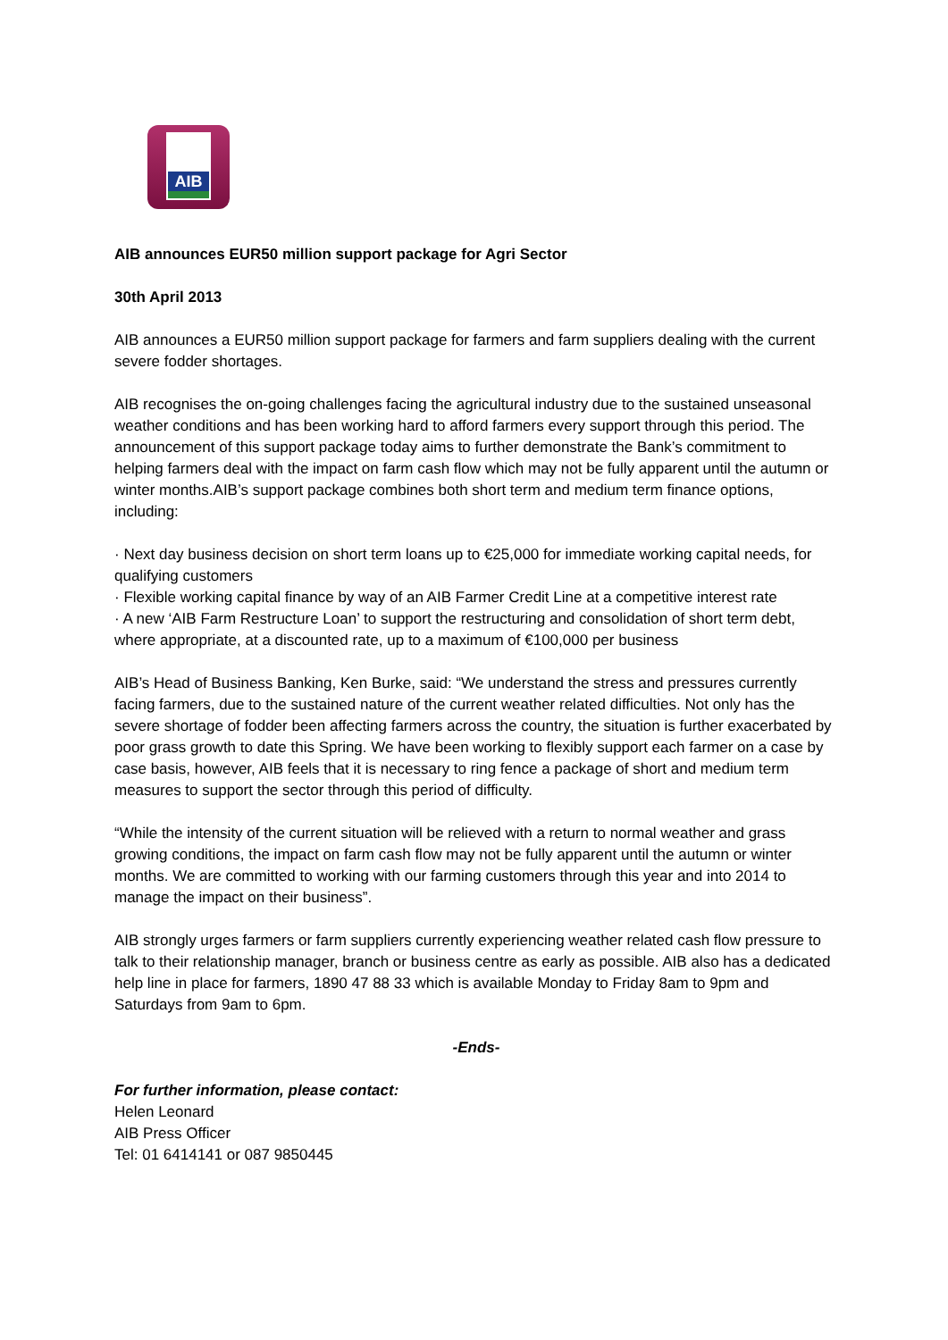AIB
AIB announces EUR50 million support package for Agri Sector
30th April 2013
AIB announces a EUR50 million support package for farmers and farm suppliers dealing with the current severe fodder shortages.
AIB recognises the on-going challenges facing the agricultural industry due to the sustained unseasonal weather conditions and has been working hard to afford farmers every support through this period. The announcement of this support package today aims to further demonstrate the Bank’s commitment to helping farmers deal with the impact on farm cash flow which may not be fully apparent until the autumn or winter months.AIB’s support package combines both short term and medium term finance options, including:
· Next day business decision on short term loans up to €25,000 for immediate working capital needs, for qualifying customers
· Flexible working capital finance by way of an AIB Farmer Credit Line at a competitive interest rate
· A new ‘AIB Farm Restructure Loan’ to support the restructuring and consolidation of short term debt, where appropriate, at a discounted rate, up to a maximum of €100,000 per business
AIB’s Head of Business Banking, Ken Burke, said: “We understand the stress and pressures currently facing farmers, due to the sustained nature of the current weather related difficulties. Not only has the severe shortage of fodder been affecting farmers across the country, the situation is further exacerbated by poor grass growth to date this Spring. We have been working to flexibly support each farmer on a case by case basis, however, AIB feels that it is necessary to ring fence a package of short and medium term measures to support the sector through this period of difficulty.
“While the intensity of the current situation will be relieved with a return to normal weather and grass growing conditions, the impact on farm cash flow may not be fully apparent until the autumn or winter months. We are committed to working with our farming customers through this year and into 2014 to manage the impact on their business”.
AIB strongly urges farmers or farm suppliers currently experiencing weather related cash flow pressure to talk to their relationship manager, branch or business centre as early as possible. AIB also has a dedicated help line in place for farmers, 1890 47 88 33 which is available Monday to Friday 8am to 9pm and Saturdays from 9am to 6pm.
-Ends-
For further information, please contact:
Helen Leonard
AIB Press Officer
Tel: 01 6414141 or 087 9850445